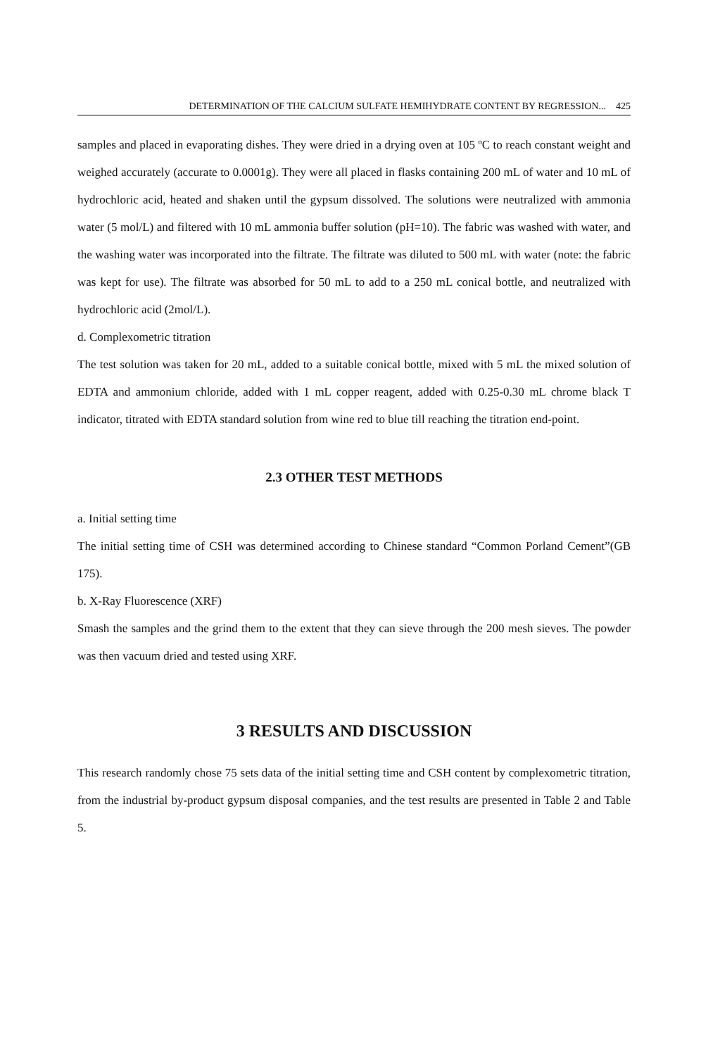DETERMINATION OF THE CALCIUM SULFATE HEMIHYDRATE CONTENT BY REGRESSION... 425
samples and placed in evaporating dishes. They were dried in a drying oven at 105 ºC to reach constant weight and weighed accurately (accurate to 0.0001g). They were all placed in flasks containing 200 mL of water and 10 mL of hydrochloric acid, heated and shaken until the gypsum dissolved. The solutions were neutralized with ammonia water (5 mol/L) and filtered with 10 mL ammonia buffer solution (pH=10). The fabric was washed with water, and the washing water was incorporated into the filtrate. The filtrate was diluted to 500 mL with water (note: the fabric was kept for use). The filtrate was absorbed for 50 mL to add to a 250 mL conical bottle, and neutralized with hydrochloric acid (2mol/L).
d. Complexometric titration
The test solution was taken for 20 mL, added to a suitable conical bottle, mixed with 5 mL the mixed solution of EDTA and ammonium chloride, added with 1 mL copper reagent, added with 0.25-0.30 mL chrome black T indicator, titrated with EDTA standard solution from wine red to blue till reaching the titration end-point.
2.3 OTHER TEST METHODS
a. Initial setting time
The initial setting time of CSH was determined according to Chinese standard “Common Porland Cement”(GB 175).
b. X-Ray Fluorescence (XRF)
Smash the samples and the grind them to the extent that they can sieve through the 200 mesh sieves. The powder was then vacuum dried and tested using XRF.
3 RESULTS AND DISCUSSION
This research randomly chose 75 sets data of the initial setting time and CSH content by complexometric titration, from the industrial by-product gypsum disposal companies, and the test results are presented in Table 2 and Table 5.